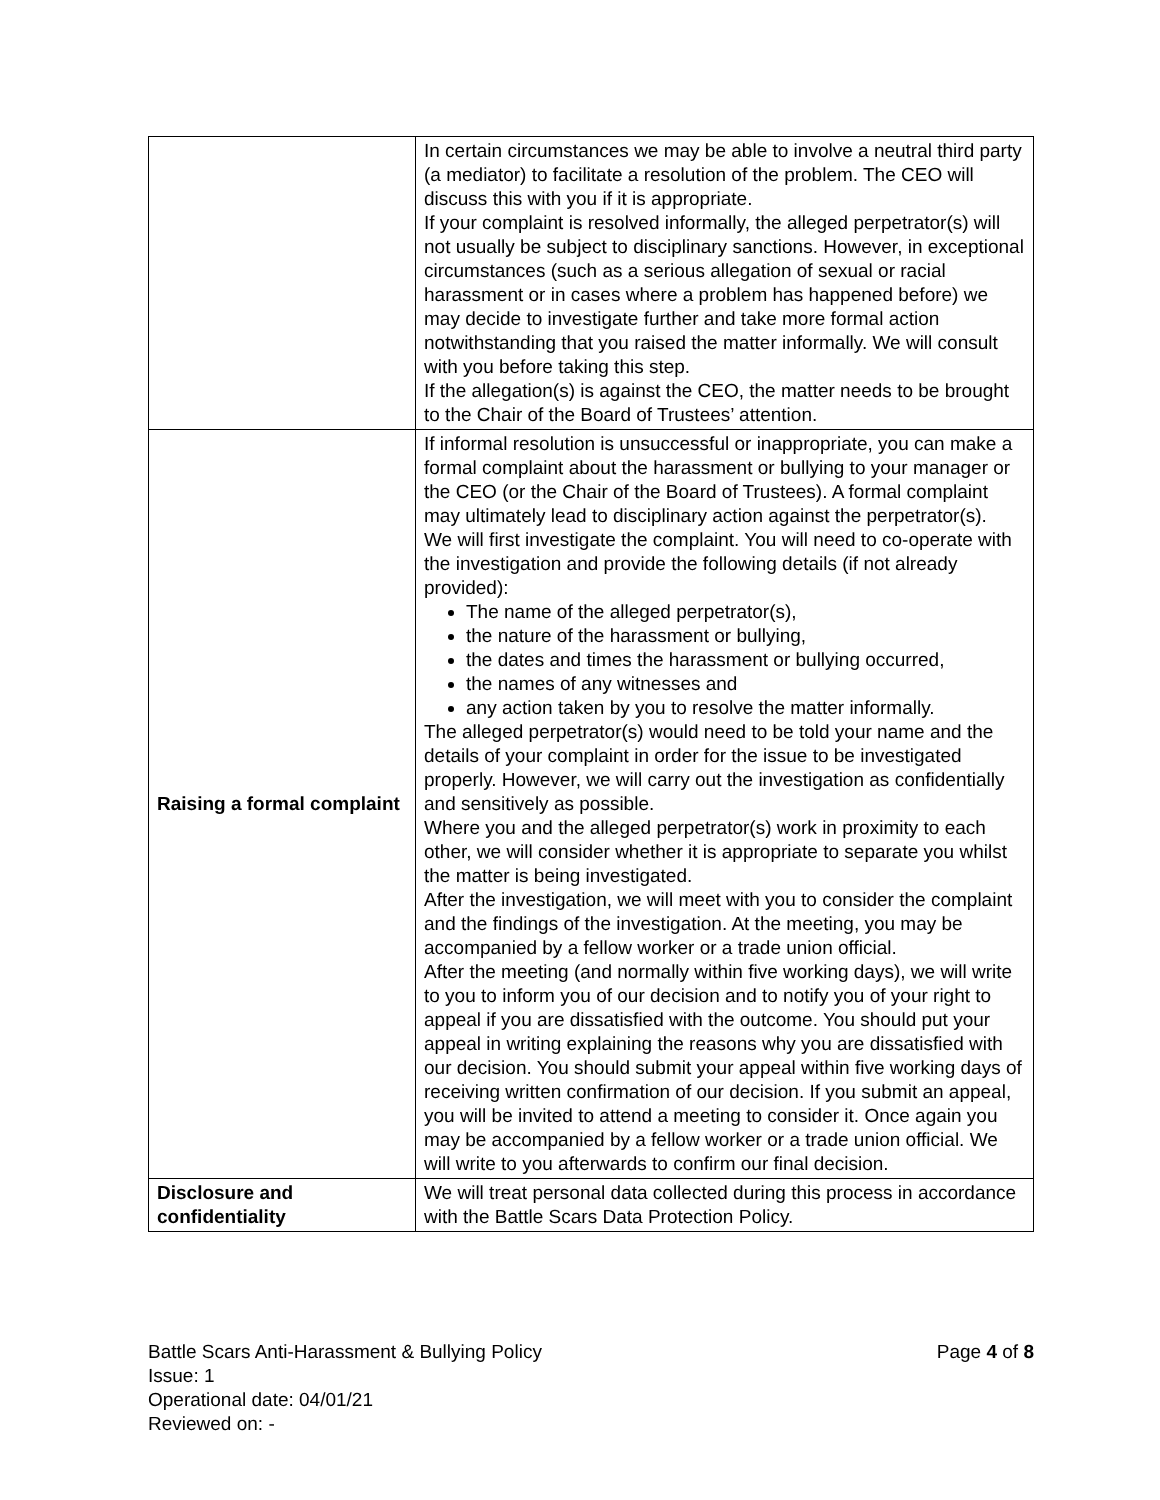| | In certain circumstances we may be able to involve a neutral third party (a mediator) to facilitate a resolution of the problem. The CEO will discuss this with you if it is appropriate. If your complaint is resolved informally, the alleged perpetrator(s) will not usually be subject to disciplinary sanctions. However, in exceptional circumstances (such as a serious allegation of sexual or racial harassment or in cases where a problem has happened before) we may decide to investigate further and take more formal action notwithstanding that you raised the matter informally. We will consult with you before taking this step. If the allegation(s) is against the CEO, the matter needs to be brought to the Chair of the Board of Trustees’ attention. |
| Raising a formal complaint | If informal resolution is unsuccessful or inappropriate, you can make a formal complaint about the harassment or bullying to your manager or the CEO (or the Chair of the Board of Trustees). A formal complaint may ultimately lead to disciplinary action against the perpetrator(s). We will first investigate the complaint. You will need to co-operate with the investigation and provide the following details (if not already provided): The name of the alleged perpetrator(s), the nature of the harassment or bullying, the dates and times the harassment or bullying occurred, the names of any witnesses and any action taken by you to resolve the matter informally. The alleged perpetrator(s) would need to be told your name and the details of your complaint in order for the issue to be investigated properly. However, we will carry out the investigation as confidentially and sensitively as possible. Where you and the alleged perpetrator(s) work in proximity to each other, we will consider whether it is appropriate to separate you whilst the matter is being investigated. After the investigation, we will meet with you to consider the complaint and the findings of the investigation. At the meeting, you may be accompanied by a fellow worker or a trade union official. After the meeting (and normally within five working days), we will write to you to inform you of our decision and to notify you of your right to appeal if you are dissatisfied with the outcome. You should put your appeal in writing explaining the reasons why you are dissatisfied with our decision. You should submit your appeal within five working days of receiving written confirmation of our decision. If you submit an appeal, you will be invited to attend a meeting to consider it. Once again you may be accompanied by a fellow worker or a trade union official. We will write to you afterwards to confirm our final decision. |
| Disclosure and confidentiality | We will treat personal data collected during this process in accordance with the Battle Scars Data Protection Policy. |
Page 4 of 8 Battle Scars Anti-Harassment & Bullying Policy
Issue: 1
Operational date: 04/01/21
Reviewed on: -